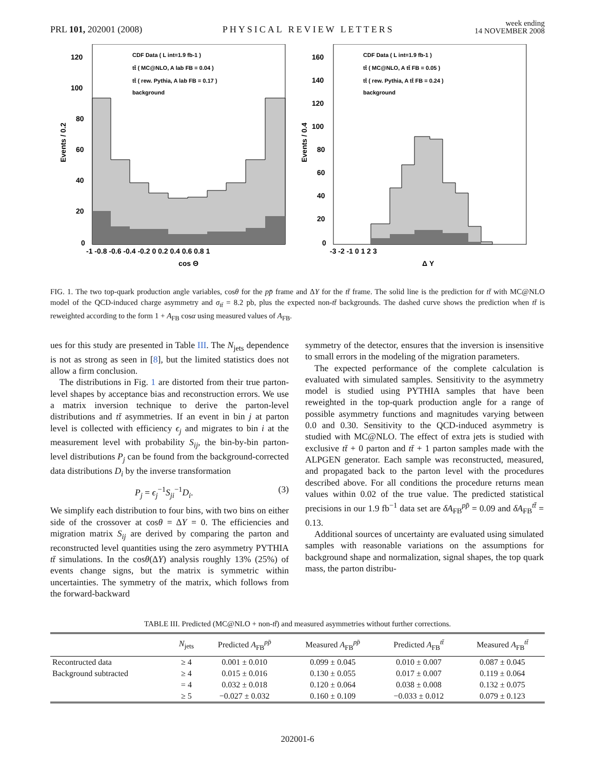PRL 101, 202001 (2008) PHYSICAL REVIEW LETTERS week ending
14 NOVEMBER 2008
120
100
80
60
40
20
0
-1 -0.8 -0.6 -0.4 -0.2 0 0.2 0.4 0.6 0.8 1
cos Θ
Events / 0.2
CDF Data ( L int=1.9 fb-1 )
tt̄ ( MC@NLO, A lab FB = 0.04 )
tt̄ ( rew. Pythia, A lab FB = 0.17 )
background
160
140
120
100
80
60
40
20
0
-3 -2 -1 0 1 2 3
Δ Y
Events / 0.4
CDF Data ( L int=1.9 fb-1 )
tt̄ ( MC@NLO, A tt̄ FB = 0.05 )
tt̄ ( rew. Pythia, A tt̄ FB = 0.24 )
background
FIG. 1. The two top-quark production angle variables, cosθ for the pp̄ frame and ΔY for the tt̄ frame. The solid line is the prediction for tt̄ with MC@NLO model of the QCD-induced charge asymmetry and σ<sub>tt̄</sub> = 8.2 pb, plus the expected non-tt̄ backgrounds. The dashed curve shows the prediction when tt̄ is reweighted according to the form 1 + A<sub>FB</sub> cosα using measured values of A<sub>FB</sub>.
ues for this study are presented in Table III. The N<sub>jets</sub> dependence is not as strong as seen in [8], but the limited statistics does not allow a firm conclusion.
The distributions in Fig. 1 are distorted from their true parton-level shapes by acceptance bias and reconstruction errors. We use a matrix inversion technique to derive the parton-level distributions and tt̄ asymmetries. If an event in bin j at parton level is collected with efficiency ϵ<sub>j</sub> and migrates to bin i at the measurement level with probability S<sub>ij</sub>, the bin-by-bin parton-level distributions P<sub>j</sub> can be found from the background-corrected data distributions D<sub>i</sub> by the inverse transformation
P<sub>j</sub> = ϵ<sub>j</sub><sup>−1</sup>S<sub>ji</sub><sup>−1</sup>D<sub>i</sub>. (3)
We simplify each distribution to four bins, with two bins on either side of the crossover at cosθ = ΔY = 0. The efficiencies and migration matrix S<sub>ij</sub> are derived by comparing the parton and reconstructed level quantities using the zero asymmetry PYTHIA tt̄ simulations. In the cosθ(ΔY) analysis roughly 13% (25%) of events change signs, but the matrix is symmetric within uncertainties. The symmetry of the matrix, which follows from the forward-backward
symmetry of the detector, ensures that the inversion is insensitive to small errors in the modeling of the migration parameters.
The expected performance of the complete calculation is evaluated with simulated samples. Sensitivity to the asymmetry model is studied using PYTHIA samples that have been reweighted in the top-quark production angle for a range of possible asymmetry functions and magnitudes varying between 0.0 and 0.30. Sensitivity to the QCD-induced asymmetry is studied with MC@NLO. The effect of extra jets is studied with exclusive tt̄ + 0 parton and tt̄ + 1 parton samples made with the ALPGEN generator. Each sample was reconstructed, measured, and propagated back to the parton level with the procedures described above. For all conditions the procedure returns mean values within 0.02 of the true value. The predicted statistical precisions in our 1.9 fb<sup>−1</sup> data set are δA<sub>FB</sub><sup>pp̄</sup> = 0.09 and δA<sub>FB</sub><sup>tt̄</sup> = 0.13.
Additional sources of uncertainty are evaluated using simulated samples with reasonable variations on the assumptions for background shape and normalization, signal shapes, the top quark mass, the parton distribu-
TABLE III. Predicted (MC@NLO + non-tt̄) and measured asymmetries without further corrections.
| | N<sub>jets</sub> | Predicted A<sub>FB</sub><sup>pp̄</sup> | Measured A<sub>FB</sub><sup>pp̄</sup> | Predicted A<sub>FB</sub><sup>tt̄</sup> | Measured A<sub>FB</sub><sup>tt̄</sup> |
| --- | --- | --- | --- | --- | --- |
| Recontructed data | ≥ 4 | 0.001 ± 0.010 | 0.099 ± 0.045 | 0.010 ± 0.007 | 0.087 ± 0.045 |
| Background subtracted | ≥ 4 | 0.015 ± 0.016 | 0.130 ± 0.055 | 0.017 ± 0.007 | 0.119 ± 0.064 |
| | = 4 | 0.032 ± 0.018 | 0.120 ± 0.064 | 0.038 ± 0.008 | 0.132 ± 0.075 |
| | ≥ 5 | −0.027 ± 0.032 | 0.160 ± 0.109 | −0.033 ± 0.012 | 0.079 ± 0.123 |
202001-6